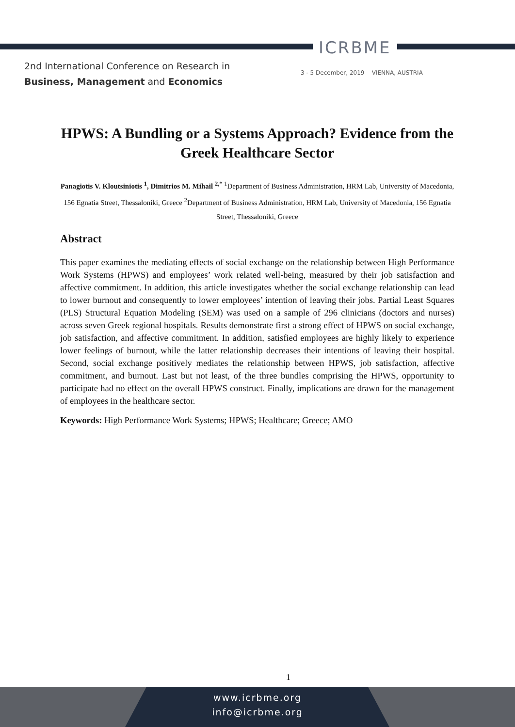ICRBME
2nd International Conference on Research in
Business, Management and Economics
3 - 5 December, 2019 VIENNA, AUSTRIA
HPWS: A Bundling or a Systems Approach? Evidence from the Greek Healthcare Sector
Panagiotis V. Kloutsiniotis <sup>1</sup>, Dimitrios M. Mihail <sup>2,*</sup> <sup>1</sup>Department of Business Administration, HRM Lab, University of Macedonia, 156 Egnatia Street, Thessaloniki, Greece <sup>2</sup>Department of Business Administration, HRM Lab, University of Macedonia, 156 Egnatia Street, Thessaloniki, Greece
Abstract
This paper examines the mediating effects of social exchange on the relationship between High Performance Work Systems (HPWS) and employees’ work related well-being, measured by their job satisfaction and affective commitment. In addition, this article investigates whether the social exchange relationship can lead to lower burnout and consequently to lower employees’ intention of leaving their jobs. Partial Least Squares (PLS) Structural Equation Modeling (SEM) was used on a sample of 296 clinicians (doctors and nurses) across seven Greek regional hospitals. Results demonstrate first a strong effect of HPWS on social exchange, job satisfaction, and affective commitment. In addition, satisfied employees are highly likely to experience lower feelings of burnout, while the latter relationship decreases their intentions of leaving their hospital. Second, social exchange positively mediates the relationship between HPWS, job satisfaction, affective commitment, and burnout. Last but not least, of the three bundles comprising the HPWS, opportunity to participate had no effect on the overall HPWS construct. Finally, implications are drawn for the management of employees in the healthcare sector.
Keywords: High Performance Work Systems; HPWS; Healthcare; Greece; AMO
1
www.icrbme.org
info@icrbme.org